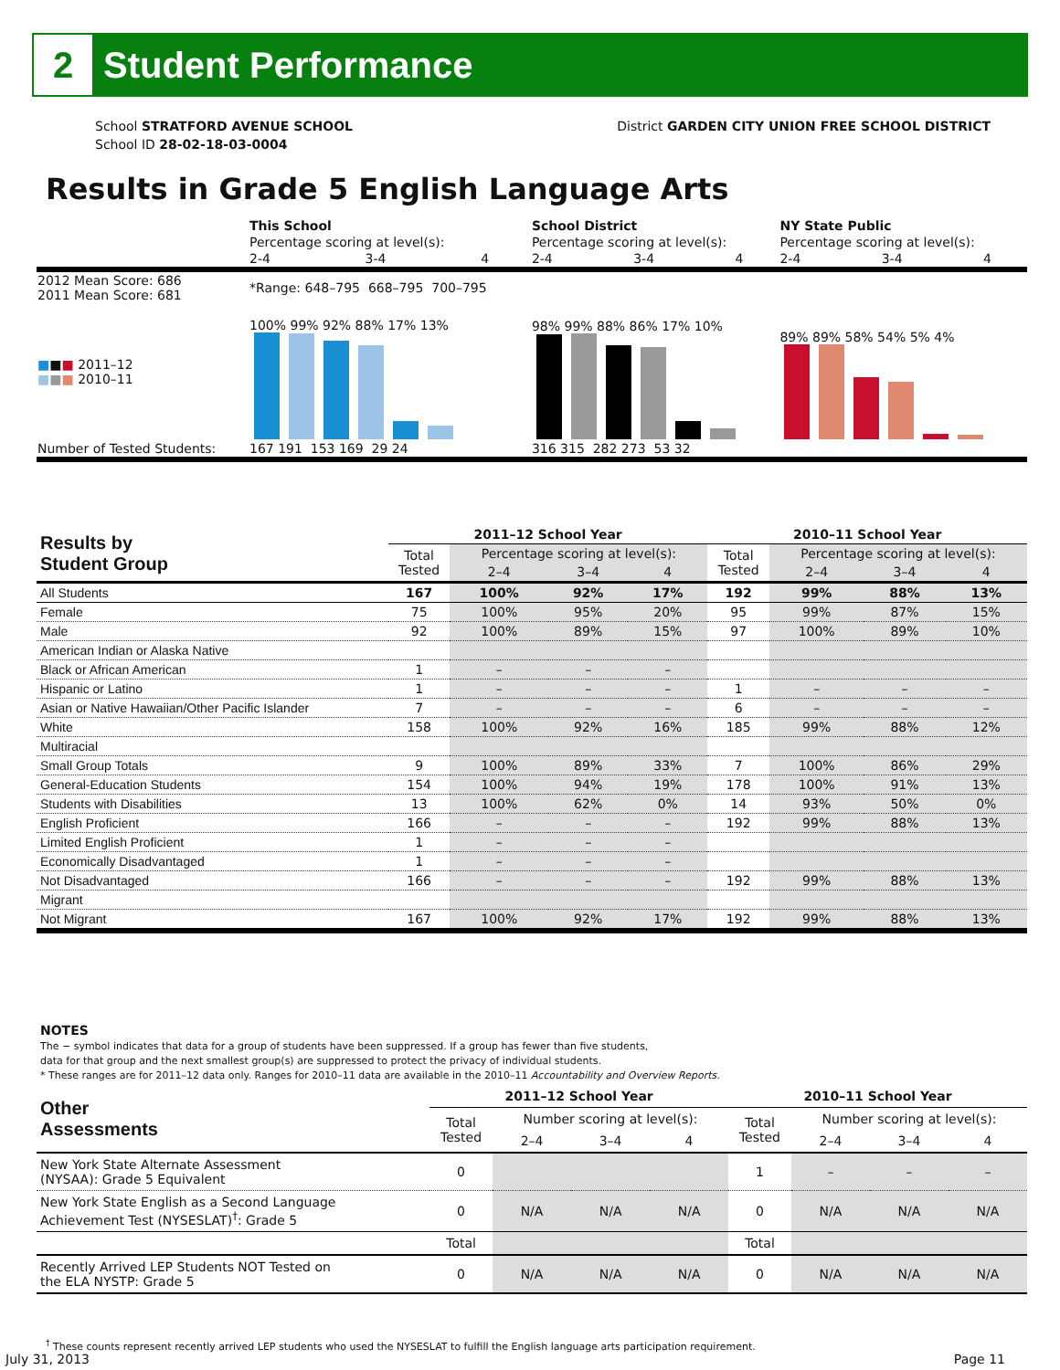2
Student Performance
School STRATFORD AVENUE SCHOOL
School ID 28-02-18-03-0004
District GARDEN CITY UNION FREE SCHOOL DISTRICT
Results in Grade 5 English Language Arts
| | This School | | | School District | | | NY State Public | | |
| | Percentage scoring at level(s): | | | Percentage scoring at level(s): | | | Percentage scoring at level(s): | | |
| | 2-4 | 3-4 | 4 | 2-4 | 3-4 | 4 | 2-4 | 3-4 | 4 |
| 2012 Mean Score: 686 2011 Mean Score: 681 | *Range: 648–795 668–795 700–795 | | | | | | | | |
| ■ ■ ■ 2011–12 ■ ■ ■ 2010–11 | 100% 99% 92% 88% 17% 13% | | | 98% 99% 88% 86% 17% 10% | | | 89% 89% 58% 54% 5% 4% | | |
| Number of Tested Students: | 167 191 153 169 29 24 | | | 316 315 282 273 53 32 | | | | | |
| Results by Student Group | 2011–12 School Year | | | | 2010–11 School Year | | | |
| --- | --- | --- | --- | --- | --- | --- | --- | --- |
| | Total Tested | Percentage scoring at level(s): | | | Total Tested | Percentage scoring at level(s): | | |
| | | 2–4 | 3–4 | 4 | | 2–4 | 3–4 | 4 |
| All Students | 167 | 100% | 92% | 17% | 192 | 99% | 88% | 13% |
| Female | 75 | 100% | 95% | 20% | 95 | 99% | 87% | 15% |
| Male | 92 | 100% | 89% | 15% | 97 | 100% | 89% | 10% |
| American Indian or Alaska Native | | | | | | | | |
| Black or African American | 1 | – | – | – | | | | |
| Hispanic or Latino | 1 | – | – | – | 1 | – | – | – |
| Asian or Native Hawaiian/Other Pacific Islander | 7 | – | – | – | 6 | – | – | – |
| White | 158 | 100% | 92% | 16% | 185 | 99% | 88% | 12% |
| Multiracial | | | | | | | | |
| Small Group Totals | 9 | 100% | 89% | 33% | 7 | 100% | 86% | 29% |
| General-Education Students | 154 | 100% | 94% | 19% | 178 | 100% | 91% | 13% |
| Students with Disabilities | 13 | 100% | 62% | 0% | 14 | 93% | 50% | 0% |
| English Proficient | 166 | – | – | – | 192 | 99% | 88% | 13% |
| Limited English Proficient | 1 | – | – | – | | | | |
| Economically Disadvantaged | 1 | – | – | – | | | | |
| Not Disadvantaged | 166 | – | – | – | 192 | 99% | 88% | 13% |
| Migrant | | | | | | | | |
| Not Migrant | 167 | 100% | 92% | 17% | 192 | 99% | 88% | 13% |
NOTES
The − symbol indicates that data for a group of students have been suppressed. If a group has fewer than five students,
data for that group and the next smallest group(s) are suppressed to protect the privacy of individual students.
* These ranges are for 2011–12 data only. Ranges for 2010–11 data are available in the 2010–11 Accountability and Overview Reports.
| Other Assessments | 2011–12 School Year | | | | 2010–11 School Year | | | |
| --- | --- | --- | --- | --- | --- | --- | --- | --- |
| | Total Tested | Number scoring at level(s): | | | Total Tested | Number scoring at level(s): | | |
| | | 2–4 | 3–4 | 4 | | 2–4 | 3–4 | 4 |
| New York State Alternate Assessment (NYSAA): Grade 5 Equivalent | 0 | | | | 1 | – | – | – |
| New York State English as a Second Language Achievement Test (NYSESLAT)<sup>†</sup>: Grade 5 | 0 | N/A | N/A | N/A | 0 | N/A | N/A | N/A |
| | Total | | | | Total | | | |
| Recently Arrived LEP Students NOT Tested on the ELA NYSTP: Grade 5 | 0 | N/A | N/A | N/A | 0 | N/A | N/A | N/A |
<sup>†</sup> These counts represent recently arrived LEP students who used the NYSESLAT to fulfill the English language arts participation requirement.
July 31, 2013 Page 11